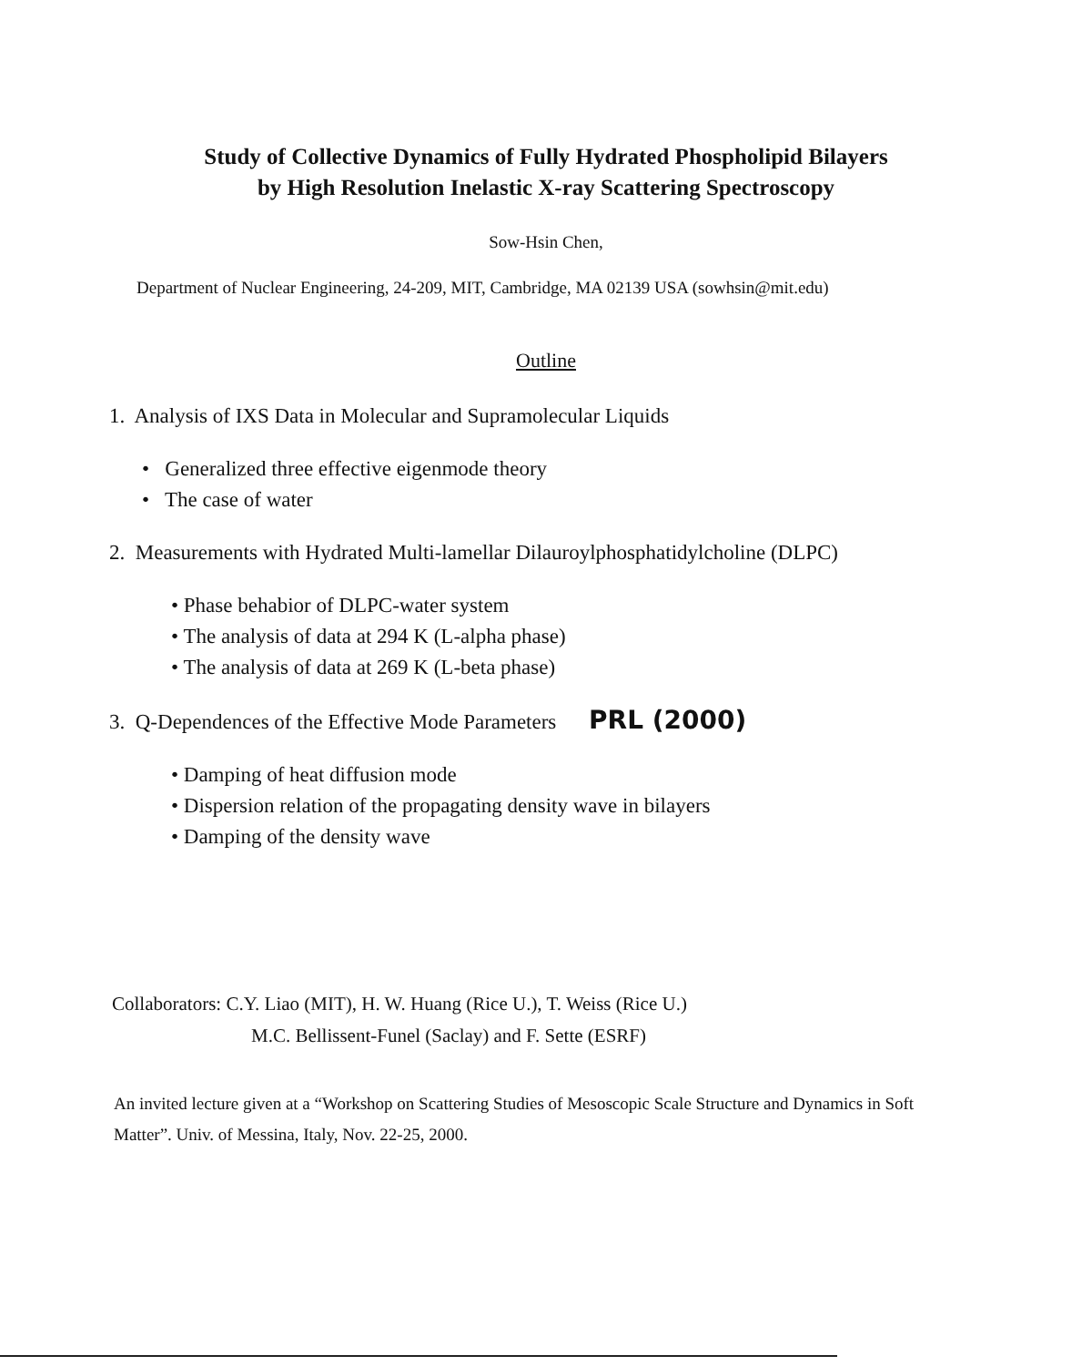Study of Collective Dynamics of Fully Hydrated Phospholipid Bilayers
by High Resolution Inelastic X-ray Scattering Spectroscopy
Sow-Hsin Chen,
Department of Nuclear Engineering, 24-209, MIT, Cambridge, MA 02139 USA (sowhsin@mit.edu)
Outline
1. Analysis of IXS Data in Molecular and Supramolecular Liquids
• Generalized three effective eigenmode theory
• The case of water
2. Measurements with Hydrated Multi-lamellar Dilauroylphosphatidylcholine (DLPC)
• Phase behabior of DLPC-water system
• The analysis of data at 294 K (L-alpha phase)
• The analysis of data at 269 K (L-beta phase)
3. Q-Dependences of the Effective Mode Parameters PRL (2000)
• Damping of heat diffusion mode
• Dispersion relation of the propagating density wave in bilayers
• Damping of the density wave
Collaborators: C.Y. Liao (MIT), H. W. Huang (Rice U.), T. Weiss (Rice U.)
M.C. Bellissent-Funel (Saclay) and F. Sette (ESRF)
An invited lecture given at a “Workshop on Scattering Studies of Mesoscopic Scale Structure and Dynamics in Soft Matter”. Univ. of Messina, Italy, Nov. 22-25, 2000.